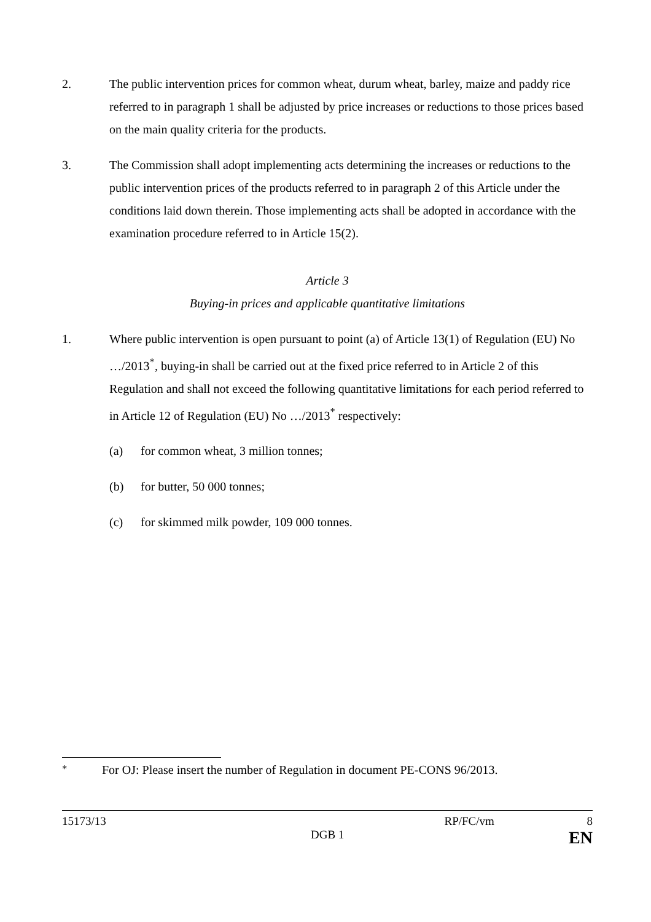2. The public intervention prices for common wheat, durum wheat, barley, maize and paddy rice referred to in paragraph 1 shall be adjusted by price increases or reductions to those prices based on the main quality criteria for the products.
3. The Commission shall adopt implementing acts determining the increases or reductions to the public intervention prices of the products referred to in paragraph 2 of this Article under the conditions laid down therein. Those implementing acts shall be adopted in accordance with the examination procedure referred to in Article 15(2).
Article 3
Buying-in prices and applicable quantitative limitations
1. Where public intervention is open pursuant to point (a) of Article 13(1) of Regulation (EU) No …/2013<sup>*</sup>, buying-in shall be carried out at the fixed price referred to in Article 2 of this Regulation and shall not exceed the following quantitative limitations for each period referred to in Article 12 of Regulation (EU) No …/2013<sup>*</sup> respectively:
(a) for common wheat, 3 million tonnes;
(b) for butter, 50 000 tonnes;
(c) for skimmed milk powder, 109 000 tonnes.
<sup>*</sup> For OJ: Please insert the number of Regulation in document PE-CONS 96/2013.
15173/13 RP/FC/vm 8
DGB 1 EN